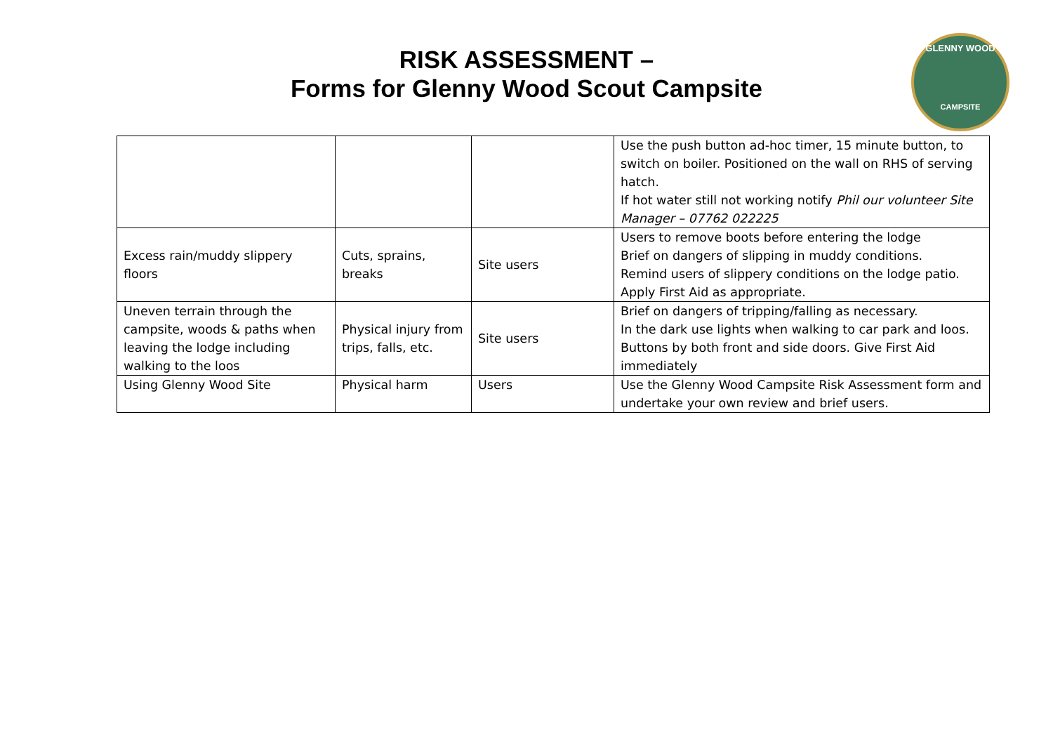RISK ASSESSMENT –
Forms for Glenny Wood Scout Campsite
GLENNY WOOD
CAMPSITE
| | | | Use the push button ad-hoc timer, 15 minute button, to switch on boiler. Positioned on the wall on RHS of serving hatch. If hot water still not working notify Phil our volunteer Site Manager – 07762 022225 |
| Excess rain/muddy slippery floors | Cuts, sprains, breaks | Site users | Users to remove boots before entering the lodge Brief on dangers of slipping in muddy conditions. Remind users of slippery conditions on the lodge patio. Apply First Aid as appropriate. |
| Uneven terrain through the campsite, woods & paths when leaving the lodge including walking to the loos | Physical injury from trips, falls, etc. | Site users | Brief on dangers of tripping/falling as necessary. In the dark use lights when walking to car park and loos. Buttons by both front and side doors. Give First Aid immediately |
| Using Glenny Wood Site | Physical harm | Users | Use the Glenny Wood Campsite Risk Assessment form and undertake your own review and brief users. |